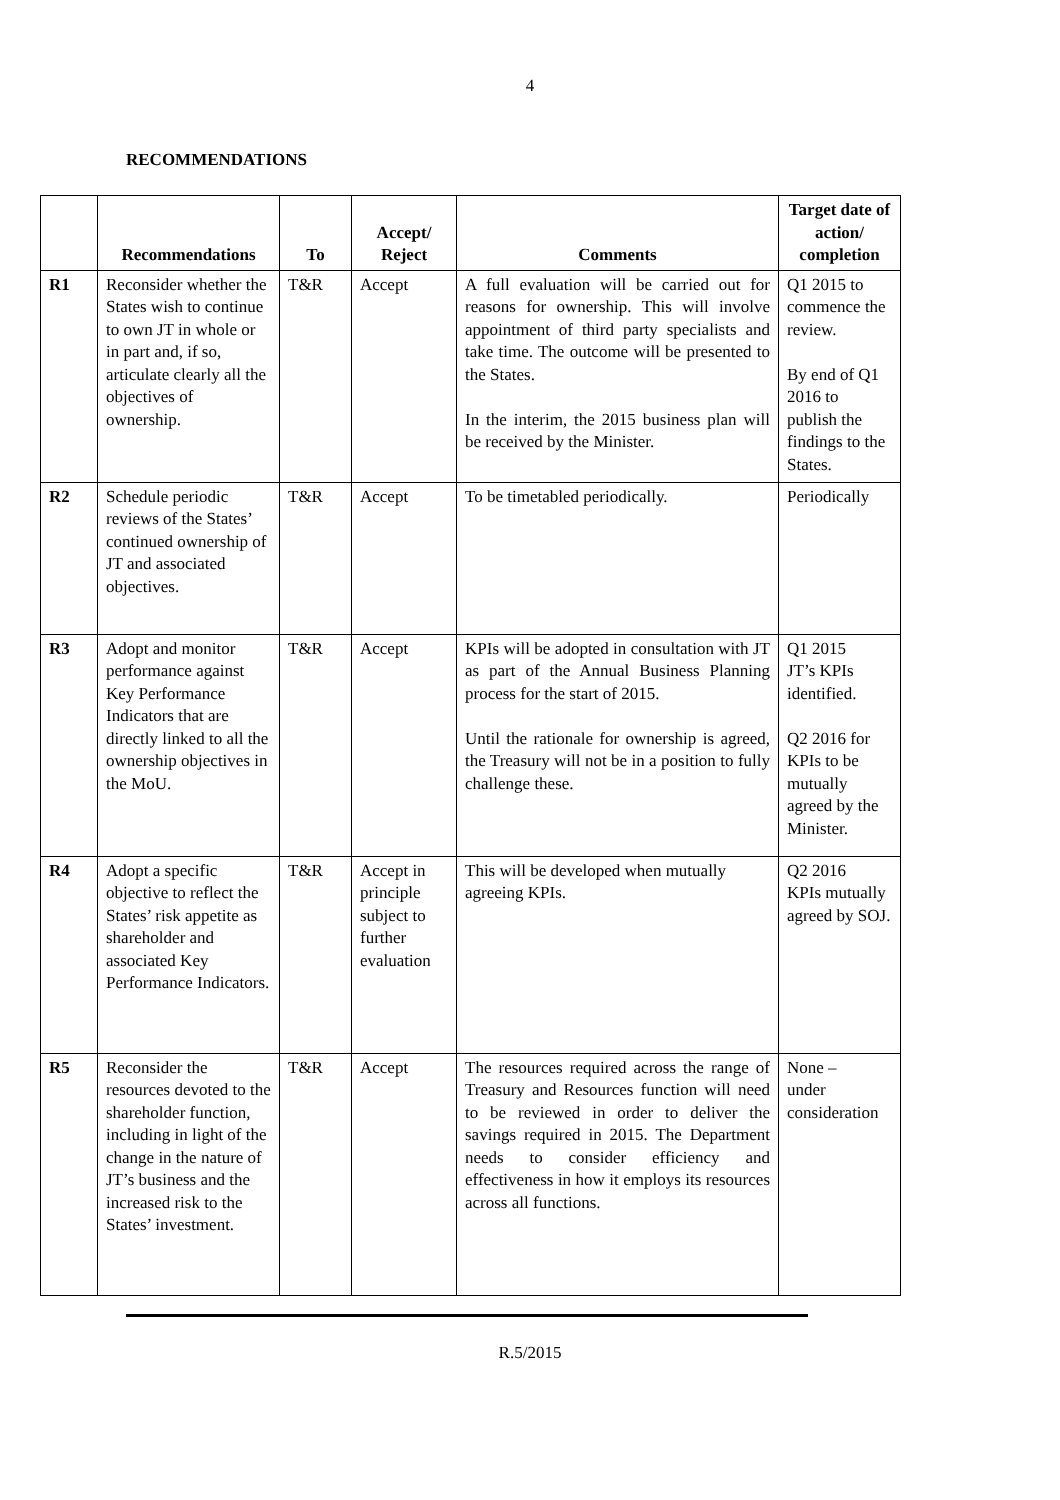4
RECOMMENDATIONS
| | Recommendations | To | Accept/ Reject | Comments | Target date of action/ completion |
| --- | --- | --- | --- | --- | --- |
| R1 | Reconsider whether the States wish to continue to own JT in whole or in part and, if so, articulate clearly all the objectives of ownership. | T&R | Accept | A full evaluation will be carried out for reasons for ownership. This will involve appointment of third party specialists and take time. The outcome will be presented to the States. In the interim, the 2015 business plan will be received by the Minister. | Q1 2015 to commence the review. By end of Q1 2016 to publish the findings to the States. |
| R2 | Schedule periodic reviews of the States’ continued ownership of JT and associated objectives. | T&R | Accept | To be timetabled periodically. | Periodically |
| R3 | Adopt and monitor performance against Key Performance Indicators that are directly linked to all the ownership objectives in the MoU. | T&R | Accept | KPIs will be adopted in consultation with JT as part of the Annual Business Planning process for the start of 2015. Until the rationale for ownership is agreed, the Treasury will not be in a position to fully challenge these. | Q1 2015 JT’s KPIs identified. Q2 2016 for KPIs to be mutually agreed by the Minister. |
| R4 | Adopt a specific objective to reflect the States’ risk appetite as shareholder and associated Key Performance Indicators. | T&R | Accept in principle subject to further evaluation | This will be developed when mutually agreeing KPIs. | Q2 2016 KPIs mutually agreed by SOJ. |
| R5 | Reconsider the resources devoted to the shareholder function, including in light of the change in the nature of JT’s business and the increased risk to the States’ investment. | T&R | Accept | The resources required across the range of Treasury and Resources function will need to be reviewed in order to deliver the savings required in 2015. The Department needs to consider efficiency and effectiveness in how it employs its resources across all functions. | None – under consideration |
R.5/2015